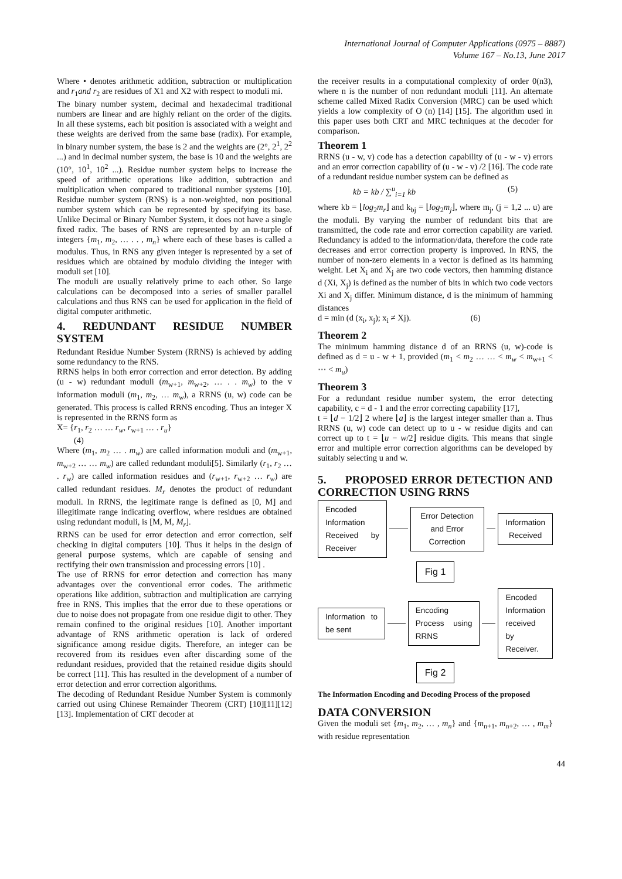International Journal of Computer Applications (0975 – 8887)
Volume 167 – No.13, June 2017
Where • denotes arithmetic addition, subtraction or multiplication and r<sub>1</sub>and r<sub>2</sub> are residues of X1 and X2 with respect to moduli mi.
The binary number system, decimal and hexadecimal traditional numbers are linear and are highly reliant on the order of the digits. In all these systems, each bit position is associated with a weight and these weights are derived from the same base (radix). For example, in binary number system, the base is 2 and the weights are (2°, 2<sup>1</sup>, 2<sup>2</sup> ...) and in decimal number system, the base is 10 and the weights are (10°, 10<sup>1</sup>, 10<sup>2</sup> ...). Residue number system helps to increase the speed of arithmetic operations like addition, subtraction and multiplication when compared to traditional number systems [10]. Residue number system (RNS) is a non-weighted, non positional number system which can be represented by specifying its base. Unlike Decimal or Binary Number System, it does not have a single fixed radix. The bases of RNS are represented by an n-turple of integers {m<sub>1</sub>, m<sub>2</sub>, … . . , m<sub>n</sub>} where each of these bases is called a modulus. Thus, in RNS any given integer is represented by a set of residues which are obtained by modulo dividing the integer with moduli set [10].
The moduli are usually relatively prime to each other. So large calculations can be decomposed into a series of smaller parallel calculations and thus RNS can be used for application in the field of digital computer arithmetic.
4. REDUNDANT RESIDUE NUMBER SYSTEM
Redundant Residue Number System (RRNS) is achieved by adding some redundancy to the RNS.
RRNS helps in both error correction and error detection. By adding (u - w) redundant moduli (m<sub>w+1</sub>, m<sub>w+2</sub>, … . . m<sub>w</sub>) to the v information moduli (m<sub>1</sub>, m<sub>2</sub>, … m<sub>w</sub>), a RRNS (u, w) code can be generated. This process is called RRNS encoding. Thus an integer X is represented in the RRNS form as
X= {r<sub>1</sub>, r<sub>2</sub> … … r<sub>w</sub>, r<sub>w+1</sub> … . r<sub>u</sub>}
(4)
Where (m<sub>1</sub>, m<sub>2</sub> … . m<sub>w</sub>) are called information moduli and (m<sub>w+1</sub>, m<sub>w+2</sub> … … m<sub>w</sub>) are called redundant moduli[5]. Similarly (r<sub>1</sub>, r<sub>2</sub> … . r<sub>w</sub>) are called information residues and (r<sub>w+1</sub>, r<sub>w+2</sub> … r<sub>w</sub>) are called redundant residues. M<sub>r</sub> denotes the product of redundant moduli. In RRNS, the legitimate range is defined as [0, M] and illegitimate range indicating overflow, where residues are obtained using redundant moduli, is [M, M, M<sub>r</sub>].
RRNS can be used for error detection and error correction, self checking in digital computers [10]. Thus it helps in the design of general purpose systems, which are capable of sensing and rectifying their own transmission and processing errors [10] .
The use of RRNS for error detection and correction has many advantages over the conventional error codes. The arithmetic operations like addition, subtraction and multiplication are carrying free in RNS. This implies that the error due to these operations or due to noise does not propagate from one residue digit to other. They remain confined to the original residues [10]. Another important advantage of RNS arithmetic operation is lack of ordered significance among residue digits. Therefore, an integer can be recovered from its residues even after discarding some of the redundant residues, provided that the retained residue digits should be correct [11]. This has resulted in the development of a number of error detection and error correction algorithms.
The decoding of Redundant Residue Number System is commonly carried out using Chinese Remainder Theorem (CRT) [10][11][12][13]. Implementation of CRT decoder at
the receiver results in a computational complexity of order 0(n3), where n is the number of non redundant moduli [11]. An alternate scheme called Mixed Radix Conversion (MRC) can be used which yields a low complexity of O (n) [14] [15]. The algorithm used in this paper uses both CRT and MRC techniques at the decoder for comparison.
Theorem 1
RRNS (u - w, v) code has a detection capability of (u - w - v) errors and an error correction capability of (u - w - v) /2 [16]. The code rate of a redundant residue number system can be defined as
kb = kb / ∑<sup>u</sup><sub>i=1</sub> kb (5)
where kb = ⌊log<sub>2</sub>m<sub>r</sub>⌋ and k<sub>bj</sub> = ⌊log<sub>2</sub>m<sub>j</sub>⌋, where m<sub>j</sub>, (j = 1,2 ... u) are the moduli. By varying the number of redundant bits that are transmitted, the code rate and error correction capability are varied. Redundancy is added to the information/data, therefore the code rate decreases and error correction property is improved. In RNS, the number of non-zero elements in a vector is defined as its hamming weight. Let X<sub>i</sub> and X<sub>j</sub> are two code vectors, then hamming distance d (Xi, X<sub>j</sub>) is defined as the number of bits in which two code vectors Xi and X<sub>j</sub> differ. Minimum distance, d is the minimum of hamming distances
d = min (d (x<sub>i</sub>, x<sub>j</sub>); x<sub>i</sub> ≠ Xj). (6)
Theorem 2
The minimum hamming distance d of an RRNS (u, w)-code is defined as d = u - w + 1, provided (m<sub>1</sub> < m<sub>2</sub> … … < m<sub>w</sub> < m<sub>w+1</sub> < ⋯ < m<sub>u</sub>)
Theorem 3
For a redundant residue number system, the error detecting capability, c = d - 1 and the error correcting capability [17],
t = ⌊d − 1/2⌋ 2 where ⌊a⌋ is the largest integer smaller than a. Thus RRNS (u, w) code can detect up to u - w residue digits and can correct up to t = ⌊u − w/2⌋ residue digits. This means that single error and multiple error correction algorithms can be developed by suitably selecting u and w.
5. PROPOSED ERROR DETECTION AND CORRECTION USING RRNS
Encoded Information Received by Receiver
Error Detection and Error Correction
Information Received
Fig 1
Information to be sent
Encoding Process using RRNS
Encoded Information received by Receiver.
Fig 2
The Information Encoding and Decoding Process of the proposed
DATA CONVERSION
Given the moduli set {m<sub>1</sub>, m<sub>2</sub>, … , m<sub>n</sub>} and {m<sub>n+1</sub>, m<sub>n+2</sub>, … , m<sub>m</sub>} with residue representation
44